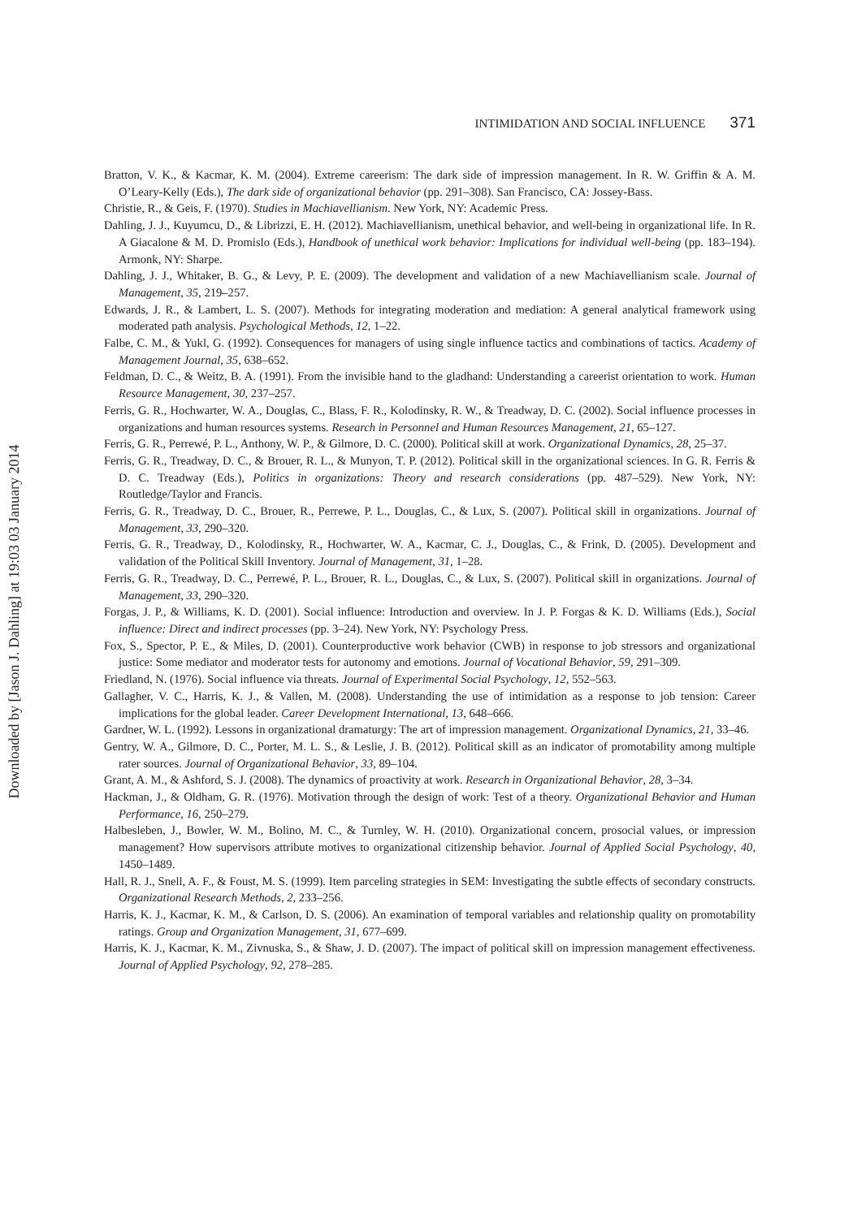Downloaded by [Jason J. Dahling] at 19:03 03 January 2014
INTIMIDATION AND SOCIAL INFLUENCE 371
Bratton, V. K., & Kacmar, K. M. (2004). Extreme careerism: The dark side of impression management. In R. W. Griffin & A. M. O’Leary-Kelly (Eds.), The dark side of organizational behavior (pp. 291–308). San Francisco, CA: Jossey-Bass.
Christie, R., & Geis, F. (1970). Studies in Machiavellianism. New York, NY: Academic Press.
Dahling, J. J., Kuyumcu, D., & Librizzi, E. H. (2012). Machiavellianism, unethical behavior, and well-being in organizational life. In R. A Giacalone & M. D. Promislo (Eds.), Handbook of unethical work behavior: Implications for individual well-being (pp. 183–194). Armonk, NY: Sharpe.
Dahling, J. J., Whitaker, B. G., & Levy, P. E. (2009). The development and validation of a new Machiavellianism scale. Journal of Management, 35, 219–257.
Edwards, J. R., & Lambert, L. S. (2007). Methods for integrating moderation and mediation: A general analytical framework using moderated path analysis. Psychological Methods, 12, 1–22.
Falbe, C. M., & Yukl, G. (1992). Consequences for managers of using single influence tactics and combinations of tactics. Academy of Management Journal, 35, 638–652.
Feldman, D. C., & Weitz, B. A. (1991). From the invisible hand to the gladhand: Understanding a careerist orientation to work. Human Resource Management, 30, 237–257.
Ferris, G. R., Hochwarter, W. A., Douglas, C., Blass, F. R., Kolodinsky, R. W., & Treadway, D. C. (2002). Social influence processes in organizations and human resources systems. Research in Personnel and Human Resources Management, 21, 65–127.
Ferris, G. R., Perrewé, P. L., Anthony, W. P., & Gilmore, D. C. (2000). Political skill at work. Organizational Dynamics, 28, 25–37.
Ferris, G. R., Treadway, D. C., & Brouer, R. L., & Munyon, T. P. (2012). Political skill in the organizational sciences. In G. R. Ferris & D. C. Treadway (Eds.), Politics in organizations: Theory and research considerations (pp. 487–529). New York, NY: Routledge/Taylor and Francis.
Ferris, G. R., Treadway, D. C., Brouer, R., Perrewe, P. L., Douglas, C., & Lux, S. (2007). Political skill in organizations. Journal of Management, 33, 290–320.
Ferris, G. R., Treadway, D., Kolodinsky, R., Hochwarter, W. A., Kacmar, C. J., Douglas, C., & Frink, D. (2005). Development and validation of the Political Skill Inventory. Journal of Management, 31, 1–28.
Ferris, G. R., Treadway, D. C., Perrewé, P. L., Brouer, R. L., Douglas, C., & Lux, S. (2007). Political skill in organizations. Journal of Management, 33, 290–320.
Forgas, J. P., & Williams, K. D. (2001). Social influence: Introduction and overview. In J. P. Forgas & K. D. Williams (Eds.), Social influence: Direct and indirect processes (pp. 3–24). New York, NY: Psychology Press.
Fox, S., Spector, P. E., & Miles, D. (2001). Counterproductive work behavior (CWB) in response to job stressors and organizational justice: Some mediator and moderator tests for autonomy and emotions. Journal of Vocational Behavior, 59, 291–309.
Friedland, N. (1976). Social influence via threats. Journal of Experimental Social Psychology, 12, 552–563.
Gallagher, V. C., Harris, K. J., & Vallen, M. (2008). Understanding the use of intimidation as a response to job tension: Career implications for the global leader. Career Development International, 13, 648–666.
Gardner, W. L. (1992). Lessons in organizational dramaturgy: The art of impression management. Organizational Dynamics, 21, 33–46.
Gentry, W. A., Gilmore, D. C., Porter, M. L. S., & Leslie, J. B. (2012). Political skill as an indicator of promotability among multiple rater sources. Journal of Organizational Behavior, 33, 89–104.
Grant, A. M., & Ashford, S. J. (2008). The dynamics of proactivity at work. Research in Organizational Behavior, 28, 3–34.
Hackman, J., & Oldham, G. R. (1976). Motivation through the design of work: Test of a theory. Organizational Behavior and Human Performance, 16, 250–279.
Halbesleben, J., Bowler, W. M., Bolino, M. C., & Turnley, W. H. (2010). Organizational concern, prosocial values, or impression management? How supervisors attribute motives to organizational citizenship behavior. Journal of Applied Social Psychology, 40, 1450–1489.
Hall, R. J., Snell, A. F., & Foust, M. S. (1999). Item parceling strategies in SEM: Investigating the subtle effects of secondary constructs. Organizational Research Methods, 2, 233–256.
Harris, K. J., Kacmar, K. M., & Carlson, D. S. (2006). An examination of temporal variables and relationship quality on promotability ratings. Group and Organization Management, 31, 677–699.
Harris, K. J., Kacmar, K. M., Zivnuska, S., & Shaw, J. D. (2007). The impact of political skill on impression management effectiveness. Journal of Applied Psychology, 92, 278–285.